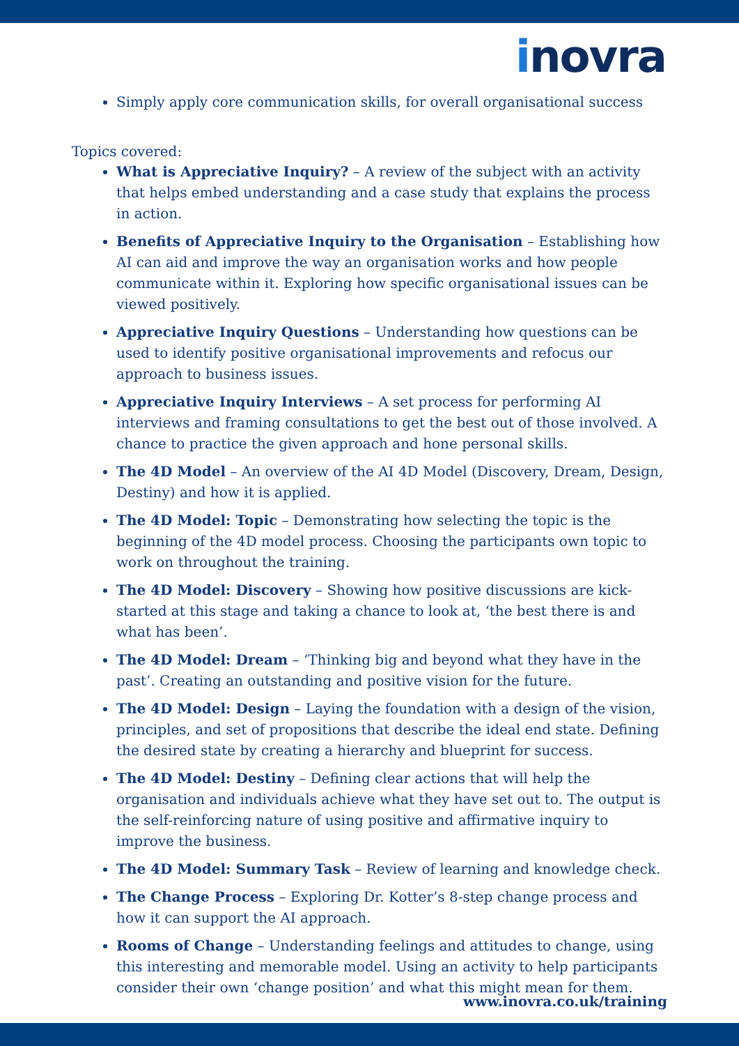inovra
Simply apply core communication skills, for overall organisational success
Topics covered:
What is Appreciative Inquiry? – A review of the subject with an activity that helps embed understanding and a case study that explains the process in action.
Benefits of Appreciative Inquiry to the Organisation – Establishing how AI can aid and improve the way an organisation works and how people communicate within it. Exploring how specific organisational issues can be viewed positively.
Appreciative Inquiry Questions – Understanding how questions can be used to identify positive organisational improvements and refocus our approach to business issues.
Appreciative Inquiry Interviews – A set process for performing AI interviews and framing consultations to get the best out of those involved. A chance to practice the given approach and hone personal skills.
The 4D Model – An overview of the AI 4D Model (Discovery, Dream, Design, Destiny) and how it is applied.
The 4D Model: Topic – Demonstrating how selecting the topic is the beginning of the 4D model process. Choosing the participants own topic to work on throughout the training.
The 4D Model: Discovery – Showing how positive discussions are kick-started at this stage and taking a chance to look at, ‘the best there is and what has been’.
The 4D Model: Dream – ‘Thinking big and beyond what they have in the past’. Creating an outstanding and positive vision for the future.
The 4D Model: Design – Laying the foundation with a design of the vision, principles, and set of propositions that describe the ideal end state. Defining the desired state by creating a hierarchy and blueprint for success.
The 4D Model: Destiny – Defining clear actions that will help the organisation and individuals achieve what they have set out to. The output is the self-reinforcing nature of using positive and affirmative inquiry to improve the business.
The 4D Model: Summary Task – Review of learning and knowledge check.
The Change Process – Exploring Dr. Kotter’s 8-step change process and how it can support the AI approach.
Rooms of Change – Understanding feelings and attitudes to change, using this interesting and memorable model. Using an activity to help participants consider their own ‘change position’ and what this might mean for them.
www.inovra.co.uk/training